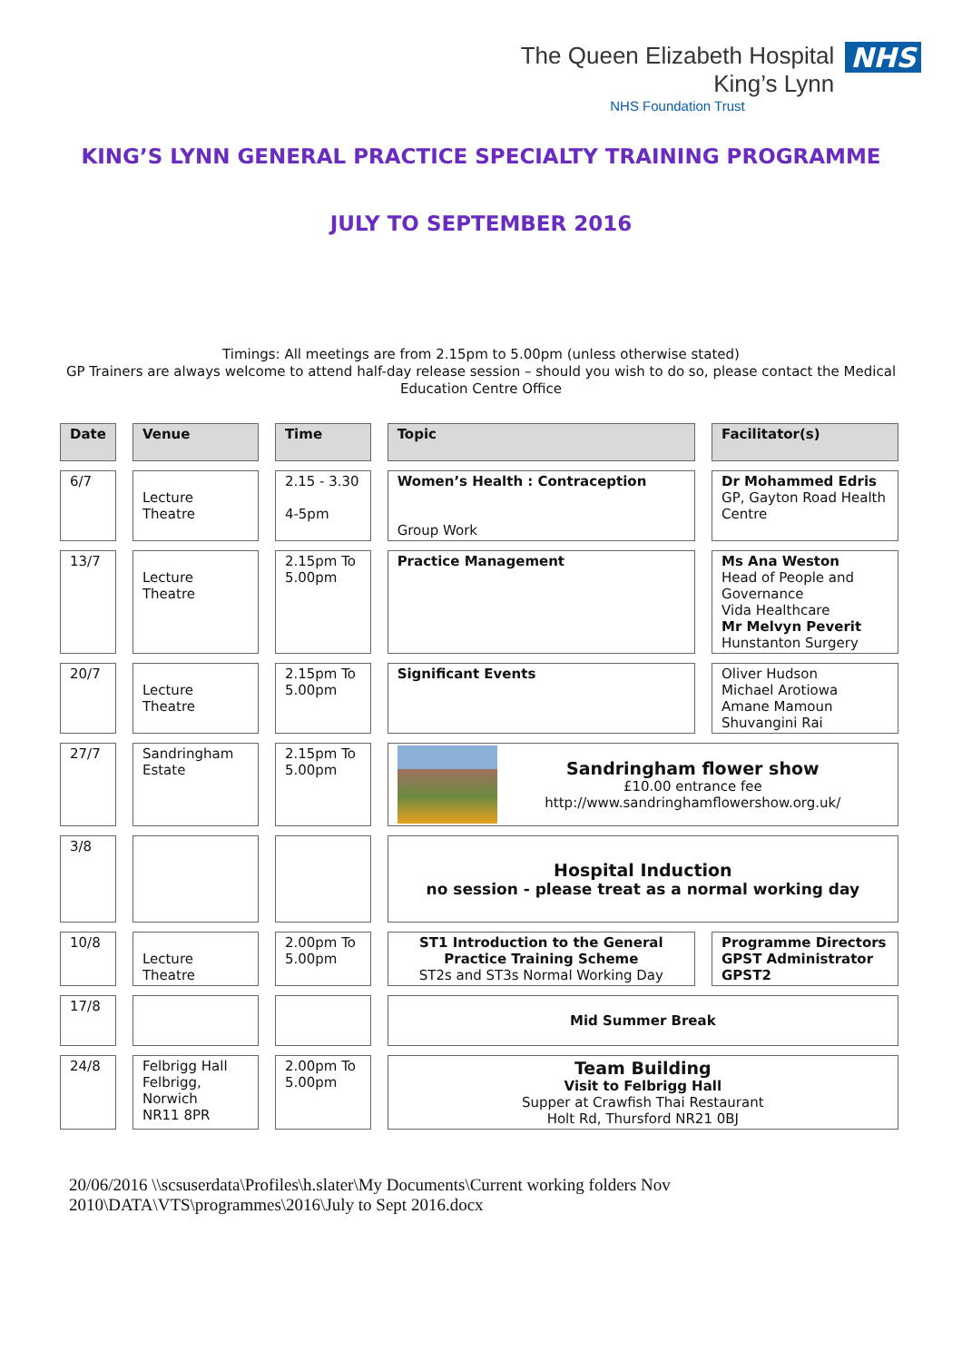The Queen Elizabeth Hospital
King’s Lynn
NHS Foundation Trust
NHS
KING’S LYNN GENERAL PRACTICE SPECIALTY TRAINING PROGRAMME
JULY TO SEPTEMBER 2016
Timings: All meetings are from 2.15pm to 5.00pm (unless otherwise stated)
GP Trainers are always welcome to attend half-day release session – should you wish to do so, please contact the Medical Education Centre Office
| Date | Venue | Time | Topic | Facilitator(s) |
| --- | --- | --- | --- | --- |
| 6/7 | Lecture Theatre | 2.15 - 3.30 4-5pm | Women’s Health : Contraception Group Work | Dr Mohammed Edris GP, Gayton Road Health Centre |
| 13/7 | Lecture Theatre | 2.15pm To 5.00pm | Practice Management | Ms Ana Weston Head of People and Governance Vida Healthcare Mr Melvyn Peverit Hunstanton Surgery |
| 20/7 | Lecture Theatre | 2.15pm To 5.00pm | Significant Events | Oliver Hudson Michael Arotiowa Amane Mamoun Shuvangini Rai |
| 27/7 | Sandringham Estate | 2.15pm To 5.00pm | Sandringham flower show £10.00 entrance fee http://www.sandringhamflowershow.org.uk/ | |
| 3/8 | | | Hospital Induction no session - please treat as a normal working day | |
| 10/8 | Lecture Theatre | 2.00pm To 5.00pm | ST1 Introduction to the General Practice Training Scheme ST2s and ST3s Normal Working Day | Programme Directors GPST Administrator GPST2 |
| 17/8 | | | Mid Summer Break | |
| 24/8 | Felbrigg Hall Felbrigg, Norwich NR11 8PR | 2.00pm To 5.00pm | Team Building Visit to Felbrigg Hall Supper at Crawfish Thai Restaurant Holt Rd, Thursford NR21 0BJ | |
20/06/2016 \\scsuserdata\Profiles\h.slater\My Documents\Current working folders Nov 2010\DATA\VTS\programmes\2016\July to Sept 2016.docx